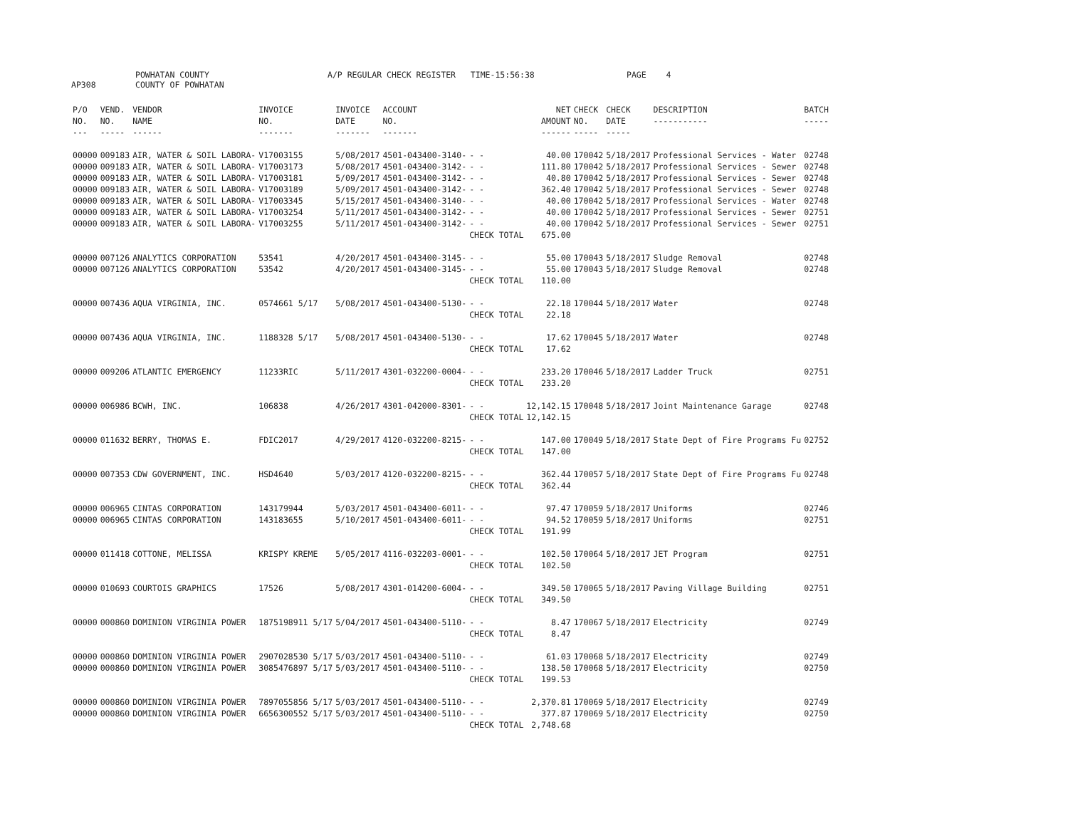AP308 POWHATAN COUNTY
COUNTY OF POWHATAN A/P REGULAR CHECK REGISTER TIME-15:56:38 PAGE 4
| P/O NO. --- | VEND. NO. ----- | VENDOR NAME ------ | INVOICE NO. ------- | INVOICE DATE ------- | ACCOUNT NO. ------- | | NET AMOUNT ------ | CHECK NO. ----- | CHECK DATE ----- | DESCRIPTION ----------- | BATCH ----- |
| --- | --- | --- | --- | --- | --- | --- | --- | --- | --- | --- | --- |
| 00000 | 009183 | AIR, WATER & SOIL LABORA- | V17003155 | 5/08/2017 | 4501-043400-3140- | - - | 40.00 | 170042 | 5/18/2017 | Professional Services - Water | 02748 |
| 00000 | 009183 | AIR, WATER & SOIL LABORA- | V17003173 | 5/08/2017 | 4501-043400-3142- | - - | 111.80 | 170042 | 5/18/2017 | Professional Services - Sewer | 02748 |
| 00000 | 009183 | AIR, WATER & SOIL LABORA- | V17003181 | 5/09/2017 | 4501-043400-3142- | - - | 40.80 | 170042 | 5/18/2017 | Professional Services - Sewer | 02748 |
| 00000 | 009183 | AIR, WATER & SOIL LABORA- | V17003189 | 5/09/2017 | 4501-043400-3142- | - - | 362.40 | 170042 | 5/18/2017 | Professional Services - Sewer | 02748 |
| 00000 | 009183 | AIR, WATER & SOIL LABORA- | V17003345 | 5/15/2017 | 4501-043400-3140- | - - | 40.00 | 170042 | 5/18/2017 | Professional Services - Water | 02748 |
| 00000 | 009183 | AIR, WATER & SOIL LABORA- | V17003254 | 5/11/2017 | 4501-043400-3142- | - - | 40.00 | 170042 | 5/18/2017 | Professional Services - Sewer | 02751 |
| 00000 | 009183 | AIR, WATER & SOIL LABORA- | V17003255 | 5/11/2017 | 4501-043400-3142- | - - | 40.00 | 170042 | 5/18/2017 | Professional Services - Sewer | 02751 |
| | | | | | | CHECK TOTAL | 675.00 | | | | |
| 00000 | 007126 | ANALYTICS CORPORATION | 53541 | 4/20/2017 | 4501-043400-3145- | - - | 55.00 | 170043 | 5/18/2017 | Sludge Removal | 02748 |
| 00000 | 007126 | ANALYTICS CORPORATION | 53542 | 4/20/2017 | 4501-043400-3145- | - - | 55.00 | 170043 | 5/18/2017 | Sludge Removal | 02748 |
| | | | | | | CHECK TOTAL | 110.00 | | | | |
| 00000 | 007436 | AQUA VIRGINIA, INC. | 0574661 5/17 | 5/08/2017 | 4501-043400-5130- | - - | 22.18 | 170044 | 5/18/2017 | Water | 02748 |
| | | | | | | CHECK TOTAL | 22.18 | | | | |
| 00000 | 007436 | AQUA VIRGINIA, INC. | 1188328 5/17 | 5/08/2017 | 4501-043400-5130- | - - | 17.62 | 170045 | 5/18/2017 | Water | 02748 |
| | | | | | | CHECK TOTAL | 17.62 | | | | |
| 00000 | 009206 | ATLANTIC EMERGENCY | 11233RIC | 5/11/2017 | 4301-032200-0004- | - - | 233.20 | 170046 | 5/18/2017 | Ladder Truck | 02751 |
| | | | | | | CHECK TOTAL | 233.20 | | | | |
| 00000 | 006986 | BCWH, INC. | 106838 | 4/26/2017 | 4301-042000-8301- | - - | 12,142.15 | 170048 | 5/18/2017 | Joint Maintenance Garage | 02748 |
| | | | | | | CHECK TOTAL | 12,142.15 | | | | |
| 00000 | 011632 | BERRY, THOMAS E. | FDIC2017 | 4/29/2017 | 4120-032200-8215- | - - | 147.00 | 170049 | 5/18/2017 | State Dept of Fire Programs Fu | 02752 |
| | | | | | | CHECK TOTAL | 147.00 | | | | |
| 00000 | 007353 | CDW GOVERNMENT, INC. | HSD4640 | 5/03/2017 | 4120-032200-8215- | - - | 362.44 | 170057 | 5/18/2017 | State Dept of Fire Programs Fu | 02748 |
| | | | | | | CHECK TOTAL | 362.44 | | | | |
| 00000 | 006965 | CINTAS CORPORATION | 143179944 | 5/03/2017 | 4501-043400-6011- | - - | 97.47 | 170059 | 5/18/2017 | Uniforms | 02746 |
| 00000 | 006965 | CINTAS CORPORATION | 143183655 | 5/10/2017 | 4501-043400-6011- | - - | 94.52 | 170059 | 5/18/2017 | Uniforms | 02751 |
| | | | | | | CHECK TOTAL | 191.99 | | | | |
| 00000 | 011418 | COTTONE, MELISSA | KRISPY KREME | 5/05/2017 | 4116-032203-0001- | - - | 102.50 | 170064 | 5/18/2017 | JET Program | 02751 |
| | | | | | | CHECK TOTAL | 102.50 | | | | |
| 00000 | 010693 | COURTOIS GRAPHICS | 17526 | 5/08/2017 | 4301-014200-6004- | - - | 349.50 | 170065 | 5/18/2017 | Paving Village Building | 02751 |
| | | | | | | CHECK TOTAL | 349.50 | | | | |
| 00000 | 000860 | DOMINION VIRGINIA POWER | 1875198911 5/17 | 5/04/2017 | 4501-043400-5110- | - - | 8.47 | 170067 | 5/18/2017 | Electricity | 02749 |
| | | | | | | CHECK TOTAL | 8.47 | | | | |
| 00000 | 000860 | DOMINION VIRGINIA POWER | 2907028530 5/17 | 5/03/2017 | 4501-043400-5110- | - - | 61.03 | 170068 | 5/18/2017 | Electricity | 02749 |
| 00000 | 000860 | DOMINION VIRGINIA POWER | 3085476897 5/17 | 5/03/2017 | 4501-043400-5110- | - - | 138.50 | 170068 | 5/18/2017 | Electricity | 02750 |
| | | | | | | CHECK TOTAL | 199.53 | | | | |
| 00000 | 000860 | DOMINION VIRGINIA POWER | 7897055856 5/17 | 5/03/2017 | 4501-043400-5110- | - - | 2,370.81 | 170069 | 5/18/2017 | Electricity | 02749 |
| 00000 | 000860 | DOMINION VIRGINIA POWER | 6656300552 5/17 | 5/03/2017 | 4501-043400-5110- | - - | 377.87 | 170069 | 5/18/2017 | Electricity | 02750 |
| | | | | | | CHECK TOTAL | 2,748.68 | | | | |